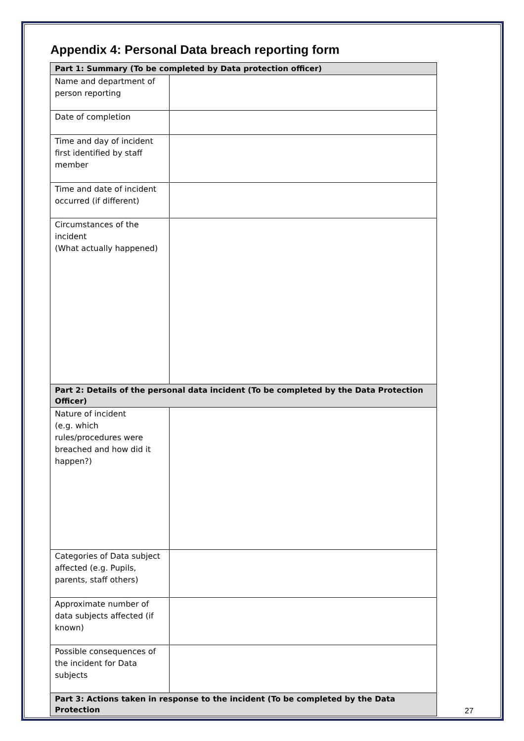Appendix 4: Personal Data breach reporting form
| Part 1: Summary (To be completed by Data protection officer) | |
| --- | --- |
| Name and department of person reporting | |
| Date of completion | |
| Time and day of incident first identified by staff member | |
| Time and date of incident occurred (if different) | |
| Circumstances of the incident (What actually happened) | |
| Part 2: Details of the personal data incident (To be completed by the Data Protection Officer) | |
| Nature of incident (e.g. which rules/procedures were breached and how did it happen?) | |
| Categories of Data subject affected (e.g. Pupils, parents, staff others) | |
| Approximate number of data subjects affected (if known) | |
| Possible consequences of the incident for Data subjects | |
| Part 3: Actions taken in response to the incident (To be completed by the Data Protection | |
27